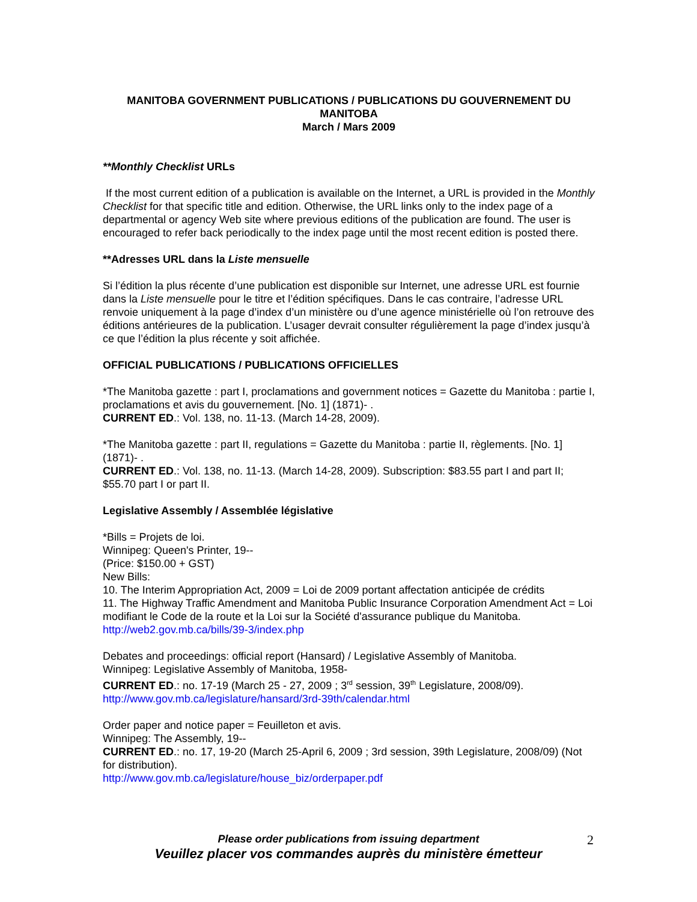MANITOBA GOVERNMENT PUBLICATIONS / PUBLICATIONS DU GOUVERNEMENT DU MANITOBA
March / Mars 2009
**Monthly Checklist URLs
If the most current edition of a publication is available on the Internet, a URL is provided in the Monthly Checklist for that specific title and edition. Otherwise, the URL links only to the index page of a departmental or agency Web site where previous editions of the publication are found. The user is encouraged to refer back periodically to the index page until the most recent edition is posted there.
**Adresses URL dans la Liste mensuelle
Si l’édition la plus récente d’une publication est disponible sur Internet, une adresse URL est fournie dans la Liste mensuelle pour le titre et l’édition spécifiques. Dans le cas contraire, l’adresse URL renvoie uniquement à la page d’index d’un ministère ou d’une agence ministérielle où l’on retrouve des éditions antérieures de la publication. L’usager devrait consulter régulièrement la page d’index jusqu’à ce que l’édition la plus récente y soit affichée.
OFFICIAL PUBLICATIONS / PUBLICATIONS OFFICIELLES
*The Manitoba gazette : part I, proclamations and government notices = Gazette du Manitoba : partie I, proclamations et avis du gouvernement. [No. 1] (1871)- .
CURRENT ED.: Vol. 138, no. 11-13. (March 14-28, 2009).
*The Manitoba gazette : part II, regulations = Gazette du Manitoba : partie II, règlements. [No. 1] (1871)- .
CURRENT ED.: Vol. 138, no. 11-13. (March 14-28, 2009). Subscription: $83.55 part I and part II; $55.70 part I or part II.
Legislative Assembly / Assemblée législative
*Bills = Projets de loi.
Winnipeg: Queen's Printer, 19--
(Price: $150.00 + GST)
New Bills:
10. The Interim Appropriation Act, 2009 = Loi de 2009 portant affectation anticipée de crédits
11. The Highway Traffic Amendment and Manitoba Public Insurance Corporation Amendment Act = Loi modifiant le Code de la route et la Loi sur la Société d'assurance publique du Manitoba.
http://web2.gov.mb.ca/bills/39-3/index.php
Debates and proceedings: official report (Hansard) / Legislative Assembly of Manitoba.
Winnipeg: Legislative Assembly of Manitoba, 1958-
CURRENT ED.: no. 17-19 (March 25 - 27, 2009 ; 3<sup>rd</sup> session, 39<sup>th</sup> Legislature, 2008/09).
http://www.gov.mb.ca/legislature/hansard/3rd-39th/calendar.html
Order paper and notice paper = Feuilleton et avis.
Winnipeg: The Assembly, 19--
CURRENT ED.: no. 17, 19-20 (March 25-April 6, 2009 ; 3rd session, 39th Legislature, 2008/09) (Not for distribution).
http://www.gov.mb.ca/legislature/house_biz/orderpaper.pdf
Please order publications from issuing department
Veuillez placer vos commandes auprès du ministère émetteur
2